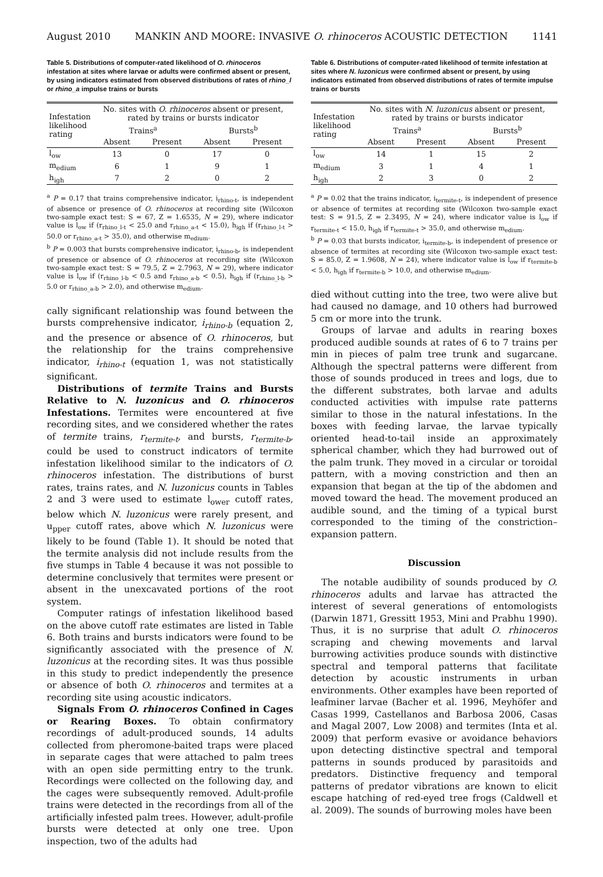August 2010 MANKIN AND MOORE: INVASIVE O. rhinoceros ACOUSTIC DETECTION 1141
Table 5. Distributions of computer-rated likelihood of O. rhinoceros infestation at sites where larvae or adults were confirmed absent or present, by using indicators estimated from observed distributions of rates of rhino_l or rhino_a impulse trains or bursts
| Infestation likelihood rating | No. sites with O. rhinoceros absent or present, rated by trains or bursts indicator | | | |
| --- | --- | --- | --- | --- |
| | Trains<sup>a</sup> | | Bursts<sup>b</sup> | |
| | Absent | Present | Absent | Present |
| l<sub>ow</sub> | 13 | 0 | 17 | 0 |
| m<sub>edium</sub> | 6 | 1 | 9 | 1 |
| h<sub>igh</sub> | 7 | 2 | 0 | 2 |
<sup>a</sup> P = 0.17 that trains comprehensive indicator, i<sub>rhino-t</sub>, is independent of absence or presence of O. rhinoceros at recording site (Wilcoxon two-sample exact test: S = 67, Z = 1.6535, N = 29), where indicator value is l<sub>ow</sub> if (r<sub>rhino_l-t</sub> < 25.0 and r<sub>rhino_a-t</sub> < 15.0), h<sub>igh</sub> if (r<sub>rhino_l-t</sub> > 50.0 or r<sub>rhino_a-t</sub> > 35.0), and otherwise m<sub>edium</sub>.
<sup>b</sup> P = 0.003 that bursts comprehensive indicator, i<sub>rhino-b</sub>, is independent of presence or absence of O. rhinoceros at recording site (Wilcoxon two-sample exact test: S = 79.5, Z = 2.7963, N = 29), where indicator value is l<sub>ow</sub> if (r<sub>rhino_l-b</sub> < 0.5 and r<sub>rhino_a-b</sub> < 0.5), h<sub>igh</sub> if (r<sub>rhino_l-b</sub> > 5.0 or r<sub>rhino_a-b</sub> > 2.0), and otherwise m<sub>edium</sub>.
cally significant relationship was found between the bursts comprehensive indicator, i<sub>rhino-b</sub> (equation 2, and the presence or absence of O. rhinoceros, but the relationship for the trains comprehensive indicator, i<sub>rhino-t</sub> (equation 1, was not statistically significant.
Distributions of termite Trains and Bursts Relative to N. luzonicus and O. rhinoceros Infestations. Termites were encountered at five recording sites, and we considered whether the rates of termite trains, r<sub>termite-t</sub>, and bursts, r<sub>termite-b</sub>, could be used to construct indicators of termite infestation likelihood similar to the indicators of O. rhinoceros infestation. The distributions of burst rates, trains rates, and N. luzonicus counts in Tables 2 and 3 were used to estimate l<sub>ower</sub> cutoff rates, below which N. luzonicus were rarely present, and u<sub>pper</sub> cutoff rates, above which N. luzonicus were likely to be found (Table 1). It should be noted that the termite analysis did not include results from the five stumps in Table 4 because it was not possible to determine conclusively that termites were present or absent in the unexcavated portions of the root system.
Computer ratings of infestation likelihood based on the above cutoff rate estimates are listed in Table 6. Both trains and bursts indicators were found to be significantly associated with the presence of N. luzonicus at the recording sites. It was thus possible in this study to predict independently the presence or absence of both O. rhinoceros and termites at a recording site using acoustic indicators.
Signals From O. rhinoceros Confined in Cages or Rearing Boxes. To obtain confirmatory recordings of adult-produced sounds, 14 adults collected from pheromone-baited traps were placed in separate cages that were attached to palm trees with an open side permitting entry to the trunk. Recordings were collected on the following day, and the cages were subsequently removed. Adult-profile trains were detected in the recordings from all of the artificially infested palm trees. However, adult-profile bursts were detected at only one tree. Upon inspection, two of the adults had
Table 6. Distributions of computer-rated likelihood of termite infestation at sites where N. luzonicus were confirmed absent or present, by using indicators estimated from observed distributions of rates of termite impulse trains or bursts
| Infestation likelihood rating | No. sites with N. luzonicus absent or present, rated by trains or bursts indicator | | | |
| --- | --- | --- | --- | --- |
| | Trains<sup>a</sup> | | Bursts<sup>b</sup> | |
| | Absent | Present | Absent | Present |
| l<sub>ow</sub> | 14 | 1 | 15 | 2 |
| m<sub>edium</sub> | 3 | 1 | 4 | 1 |
| h<sub>igh</sub> | 2 | 3 | 0 | 2 |
<sup>a</sup> P = 0.02 that the trains indicator, i<sub>termite-t</sub>, is independent of presence or absence of termites at recording site (Wilcoxon two-sample exact test: S = 91.5, Z = 2.3495, N = 24), where indicator value is l<sub>ow</sub> if r<sub>termite-t</sub> < 15.0, h<sub>igh</sub> if r<sub>termite-t</sub> > 35.0, and otherwise m<sub>edium</sub>.
<sup>b</sup> P = 0.03 that bursts indicator, i<sub>termite-b</sub>, is independent of presence or absence of termites at recording site (Wilcoxon two-sample exact test: S = 85.0, Z = 1.9608, N = 24), where indicator value is l<sub>ow</sub> if r<sub>termite-b</sub> < 5.0, h<sub>igh</sub> if r<sub>termite-b</sub> > 10.0, and otherwise m<sub>edium</sub>.
died without cutting into the tree, two were alive but had caused no damage, and 10 others had burrowed 5 cm or more into the trunk.
Groups of larvae and adults in rearing boxes produced audible sounds at rates of 6 to 7 trains per min in pieces of palm tree trunk and sugarcane. Although the spectral patterns were different from those of sounds produced in trees and logs, due to the different substrates, both larvae and adults conducted activities with impulse rate patterns similar to those in the natural infestations. In the boxes with feeding larvae, the larvae typically oriented head-to-tail inside an approximately spherical chamber, which they had burrowed out of the palm trunk. They moved in a circular or toroidal pattern, with a moving constriction and then an expansion that began at the tip of the abdomen and moved toward the head. The movement produced an audible sound, and the timing of a typical burst corresponded to the timing of the constriction–expansion pattern.
Discussion
The notable audibility of sounds produced by O. rhinoceros adults and larvae has attracted the interest of several generations of entomologists (Darwin 1871, Gressitt 1953, Mini and Prabhu 1990). Thus, it is no surprise that adult O. rhinoceros scraping and chewing movements and larval burrowing activities produce sounds with distinctive spectral and temporal patterns that facilitate detection by acoustic instruments in urban environments. Other examples have been reported of leafminer larvae (Bacher et al. 1996, Meyhöfer and Casas 1999, Castellanos and Barbosa 2006, Casas and Magal 2007, Low 2008) and termites (Inta et al. 2009) that perform evasive or avoidance behaviors upon detecting distinctive spectral and temporal patterns in sounds produced by parasitoids and predators. Distinctive frequency and temporal patterns of predator vibrations are known to elicit escape hatching of red-eyed tree frogs (Caldwell et al. 2009). The sounds of burrowing moles have been